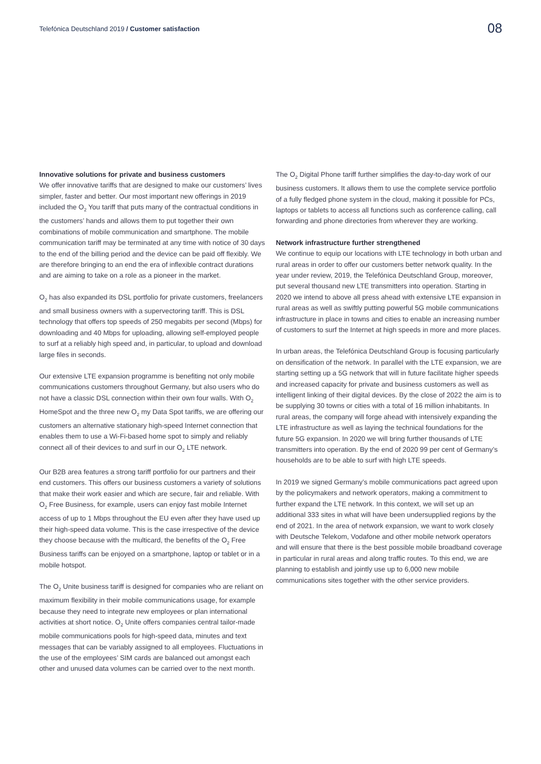Telefónica Deutschland 2019 / Customer satisfaction
08
Innovative solutions for private and business customers
We offer innovative tariffs that are designed to make our customers’ lives simpler, faster and better. Our most important new offerings in 2019 included the O<sub>2</sub> You tariff that puts many of the contractual conditions in the customers’ hands and allows them to put together their own combinations of mobile communication and smartphone. The mobile communication tariff may be terminated at any time with notice of 30 days to the end of the billing period and the device can be paid off flexibly. We are therefore bringing to an end the era of inflexible contract durations and are aiming to take on a role as a pioneer in the market.
O<sub>2</sub> has also expanded its DSL portfolio for private customers, freelancers and small business owners with a supervectoring tariff. This is DSL technology that offers top speeds of 250 megabits per second (Mbps) for downloading and 40 Mbps for uploading, allowing self-employed people to surf at a reliably high speed and, in particular, to upload and download large files in seconds.
Our extensive LTE expansion programme is benefiting not only mobile communications customers throughout Germany, but also users who do not have a classic DSL connection within their own four walls. With O<sub>2</sub> HomeSpot and the three new O<sub>2</sub> my Data Spot tariffs, we are offering our customers an alternative stationary high-speed Internet connection that enables them to use a Wi-Fi-based home spot to simply and reliably connect all of their devices to and surf in our O<sub>2</sub> LTE network.
Our B2B area features a strong tariff portfolio for our partners and their end customers. This offers our business customers a variety of solutions that make their work easier and which are secure, fair and reliable. With O<sub>2</sub> Free Business, for example, users can enjoy fast mobile Internet access of up to 1 Mbps throughout the EU even after they have used up their high-speed data volume. This is the case irrespective of the device they choose because with the multicard, the benefits of the O<sub>2</sub> Free Business tariffs can be enjoyed on a smartphone, laptop or tablet or in a mobile hotspot.
The O<sub>2</sub> Unite business tariff is designed for companies who are reliant on maximum flexibility in their mobile communications usage, for example because they need to integrate new employees or plan international activities at short notice. O<sub>2</sub> Unite offers companies central tailor-made mobile communications pools for high-speed data, minutes and text messages that can be variably assigned to all employees. Fluctuations in the use of the employees’ SIM cards are balanced out amongst each other and unused data volumes can be carried over to the next month.
The O<sub>2</sub> Digital Phone tariff further simplifies the day-to-day work of our business customers. It allows them to use the complete service portfolio of a fully fledged phone system in the cloud, making it possible for PCs, laptops or tablets to access all functions such as conference calling, call forwarding and phone directories from wherever they are working.
Network infrastructure further strengthened
We continue to equip our locations with LTE technology in both urban and rural areas in order to offer our customers better network quality. In the year under review, 2019, the Telefónica Deutschland Group, moreover, put several thousand new LTE transmitters into operation. Starting in 2020 we intend to above all press ahead with extensive LTE expansion in rural areas as well as swiftly putting powerful 5G mobile communications infrastructure in place in towns and cities to enable an increasing number of customers to surf the Internet at high speeds in more and more places.
In urban areas, the Telefónica Deutschland Group is focusing particularly on densification of the network. In parallel with the LTE expansion, we are starting setting up a 5G network that will in future facilitate higher speeds and increased capacity for private and business customers as well as intelligent linking of their digital devices. By the close of 2022 the aim is to be supplying 30 towns or cities with a total of 16 million inhabitants. In rural areas, the company will forge ahead with intensively expanding the LTE infrastructure as well as laying the technical foundations for the future 5G expansion. In 2020 we will bring further thousands of LTE transmitters into operation. By the end of 2020 99 per cent of Germany’s households are to be able to surf with high LTE speeds.
In 2019 we signed Germany’s mobile communications pact agreed upon by the policymakers and network operators, making a commitment to further expand the LTE network. In this context, we will set up an additional 333 sites in what will have been undersupplied regions by the end of 2021. In the area of network expansion, we want to work closely with Deutsche Telekom, Vodafone and other mobile network operators and will ensure that there is the best possible mobile broadband coverage in particular in rural areas and along traffic routes. To this end, we are planning to establish and jointly use up to 6,000 new mobile communications sites together with the other service providers.